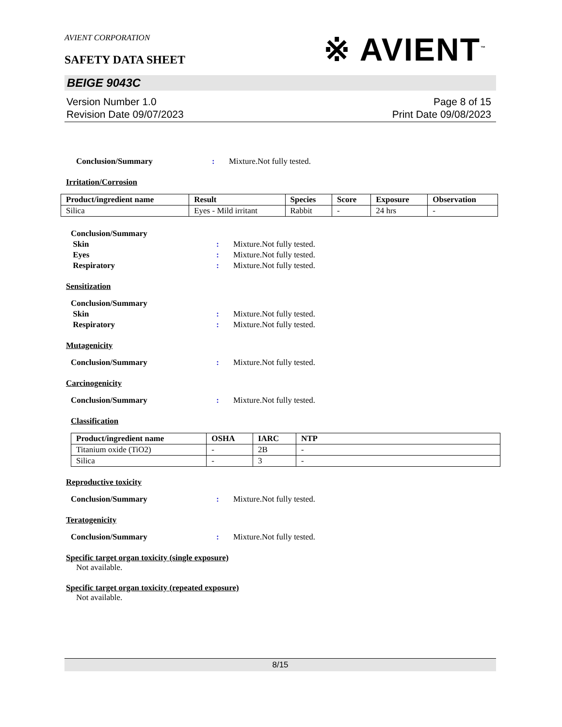AVIENT CORPORATION
SAFETY DATA SHEET
※ AVIENT<sup>™</sup>
BEIGE 9043C
Version Number 1.0
Revision Date 09/07/2023
Page 8 of 15
Print Date 09/08/2023
Conclusion/Summary : Mixture.Not fully tested.
Irritation/Corrosion
| Product/ingredient name | Result | Species | Score | Exposure | Observation |
| --- | --- | --- | --- | --- | --- |
| Silica | Eyes - Mild irritant | Rabbit | - | 24 hrs | - |
Conclusion/Summary
Skin : Mixture.Not fully tested.
Eyes : Mixture.Not fully tested.
Respiratory : Mixture.Not fully tested.
Sensitization
Conclusion/Summary
Skin : Mixture.Not fully tested.
Respiratory : Mixture.Not fully tested.
Mutagenicity
Conclusion/Summary : Mixture.Not fully tested.
Carcinogenicity
Conclusion/Summary : Mixture.Not fully tested.
Classification
| Product/ingredient name | OSHA | IARC | NTP |
| --- | --- | --- | --- |
| Titanium oxide (TiO2) | - | 2B | - |
| Silica | - | 3 | - |
Reproductive toxicity
Conclusion/Summary : Mixture.Not fully tested.
Teratogenicity
Conclusion/Summary : Mixture.Not fully tested.
Specific target organ toxicity (single exposure)
Not available.
Specific target organ toxicity (repeated exposure)
Not available.
8/15